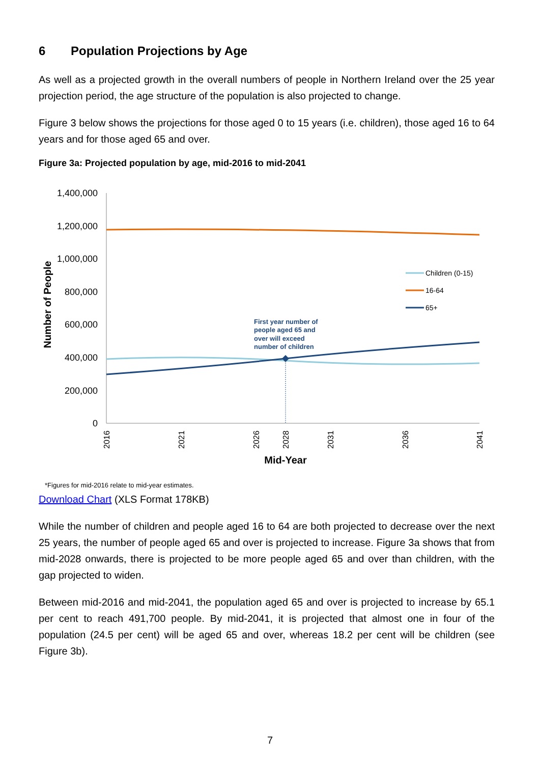6 Population Projections by Age
As well as a projected growth in the overall numbers of people in Northern Ireland over the 25 year projection period, the age structure of the population is also projected to change.
Figure 3 below shows the projections for those aged 0 to 15 years (i.e. children), those aged 16 to 64 years and for those aged 65 and over.
Figure 3a: Projected population by age, mid-2016 to mid-2041
1,400,000
1,200,000
1,000,000
800,000
600,000
400,000
200,000
0
Number of People
2016
2021
2026
2028
2031
2036
2041
Mid-Year
First year number of
people aged 65 and
over will exceed
number of children
Children (0-15)
16-64
65+
*Figures for mid-2016 relate to mid-year estimates.
Download Chart (XLS Format 178KB)
While the number of children and people aged 16 to 64 are both projected to decrease over the next 25 years, the number of people aged 65 and over is projected to increase. Figure 3a shows that from mid-2028 onwards, there is projected to be more people aged 65 and over than children, with the gap projected to widen.
Between mid-2016 and mid-2041, the population aged 65 and over is projected to increase by 65.1 per cent to reach 491,700 people. By mid-2041, it is projected that almost one in four of the population (24.5 per cent) will be aged 65 and over, whereas 18.2 per cent will be children (see Figure 3b).
7